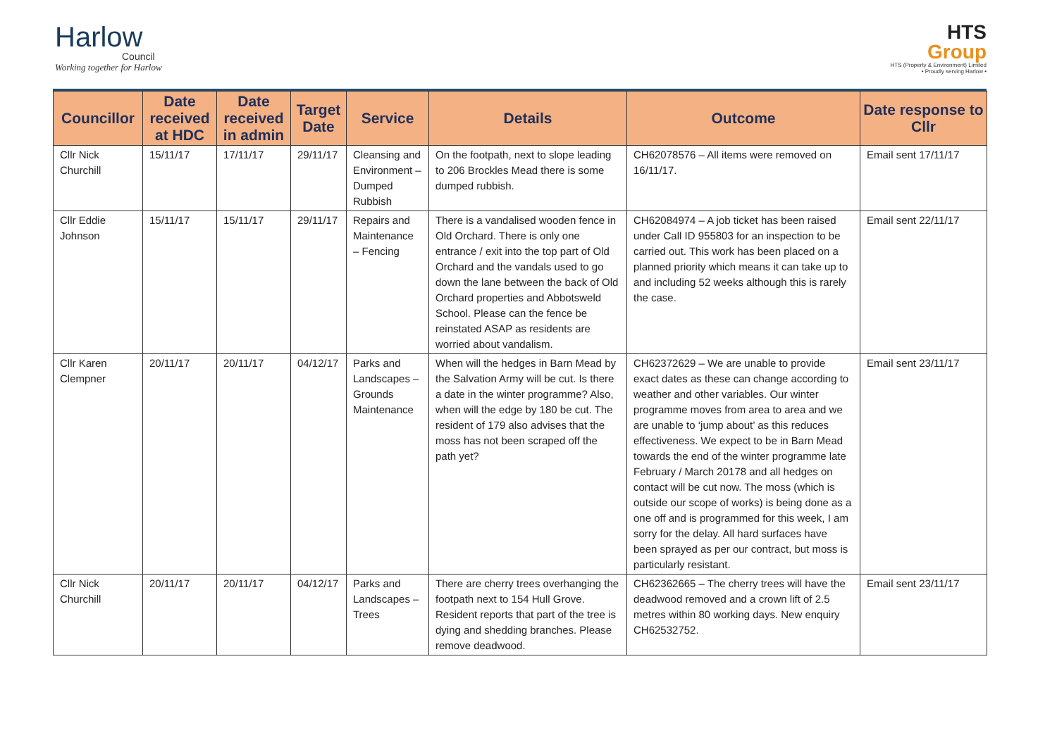Harlow
Council
Working together for Harlow
HTS
Group
HTS (Property & Environment) Limited
• Proudly serving Harlow •
| Councillor | Date received at HDC | Date received in admin | Target Date | Service | Details | Outcome | Date response to Cllr |
| --- | --- | --- | --- | --- | --- | --- | --- |
| Cllr Nick Churchill | 15/11/17 | 17/11/17 | 29/11/17 | Cleansing and Environment – Dumped Rubbish | On the footpath, next to slope leading to 206 Brockles Mead there is some dumped rubbish. | CH62078576 – All items were removed on 16/11/17. | Email sent 17/11/17 |
| Cllr Eddie Johnson | 15/11/17 | 15/11/17 | 29/11/17 | Repairs and Maintenance – Fencing | There is a vandalised wooden fence in Old Orchard. There is only one entrance / exit into the top part of Old Orchard and the vandals used to go down the lane between the back of Old Orchard properties and Abbotsweld School. Please can the fence be reinstated ASAP as residents are worried about vandalism. | CH62084974 – A job ticket has been raised under Call ID 955803 for an inspection to be carried out. This work has been placed on a planned priority which means it can take up to and including 52 weeks although this is rarely the case. | Email sent 22/11/17 |
| Cllr Karen Clempner | 20/11/17 | 20/11/17 | 04/12/17 | Parks and Landscapes – Grounds Maintenance | When will the hedges in Barn Mead by the Salvation Army will be cut. Is there a date in the winter programme? Also, when will the edge by 180 be cut. The resident of 179 also advises that the moss has not been scraped off the path yet? | CH62372629 – We are unable to provide exact dates as these can change according to weather and other variables. Our winter programme moves from area to area and we are unable to ‘jump about’ as this reduces effectiveness. We expect to be in Barn Mead towards the end of the winter programme late February / March 20178 and all hedges on contact will be cut now. The moss (which is outside our scope of works) is being done as a one off and is programmed for this week, I am sorry for the delay. All hard surfaces have been sprayed as per our contract, but moss is particularly resistant. | Email sent 23/11/17 |
| Cllr Nick Churchill | 20/11/17 | 20/11/17 | 04/12/17 | Parks and Landscapes – Trees | There are cherry trees overhanging the footpath next to 154 Hull Grove. Resident reports that part of the tree is dying and shedding branches. Please remove deadwood. | CH62362665 – The cherry trees will have the deadwood removed and a crown lift of 2.5 metres within 80 working days. New enquiry CH62532752. | Email sent 23/11/17 |